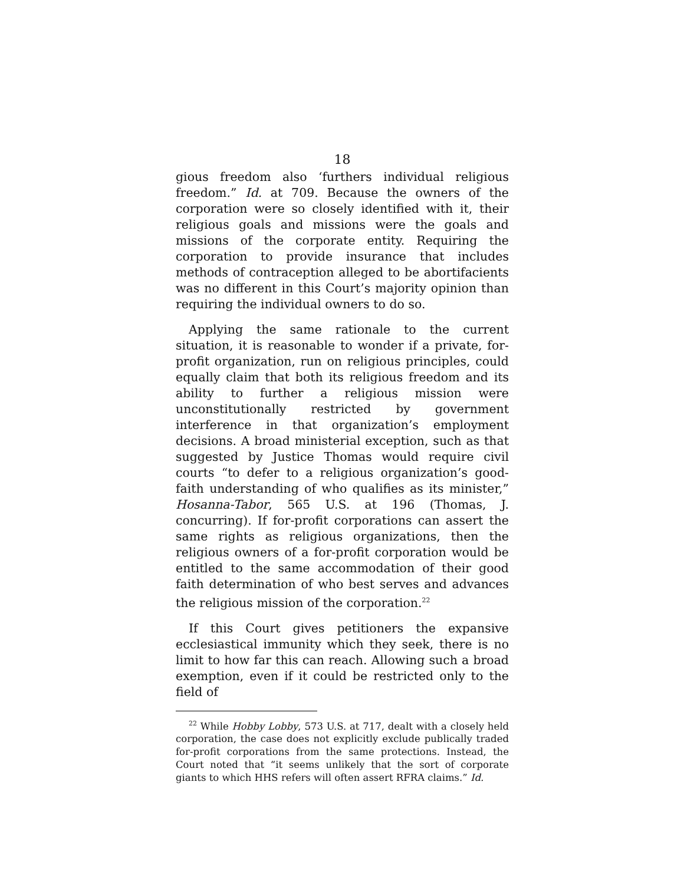18
gious freedom also ‘furthers individual religious freedom.” Id. at 709. Because the owners of the corporation were so closely identified with it, their religious goals and missions were the goals and missions of the corporate entity. Requiring the corporation to provide insurance that includes methods of contraception alleged to be abortifacients was no different in this Court’s majority opinion than requiring the individual owners to do so.
Applying the same rationale to the current situation, it is reasonable to wonder if a private, for-profit organization, run on religious principles, could equally claim that both its religious freedom and its ability to further a religious mission were unconstitutionally restricted by government interference in that organization’s employment decisions. A broad ministerial exception, such as that suggested by Justice Thomas would require civil courts “to defer to a religious organization’s good-faith understanding of who qualifies as its minister,” Hosanna-Tabor, 565 U.S. at 196 (Thomas, J. concurring). If for-profit corporations can assert the same rights as religious organizations, then the religious owners of a for-profit corporation would be entitled to the same accommodation of their good faith determination of who best serves and advances the religious mission of the corporation.<sup>22</sup>
If this Court gives petitioners the expansive ecclesiastical immunity which they seek, there is no limit to how far this can reach. Allowing such a broad exemption, even if it could be restricted only to the field of
<sup>22</sup> While Hobby Lobby, 573 U.S. at 717, dealt with a closely held corporation, the case does not explicitly exclude publically traded for-profit corporations from the same protections. Instead, the Court noted that “it seems unlikely that the sort of corporate giants to which HHS refers will often assert RFRA claims.” Id.